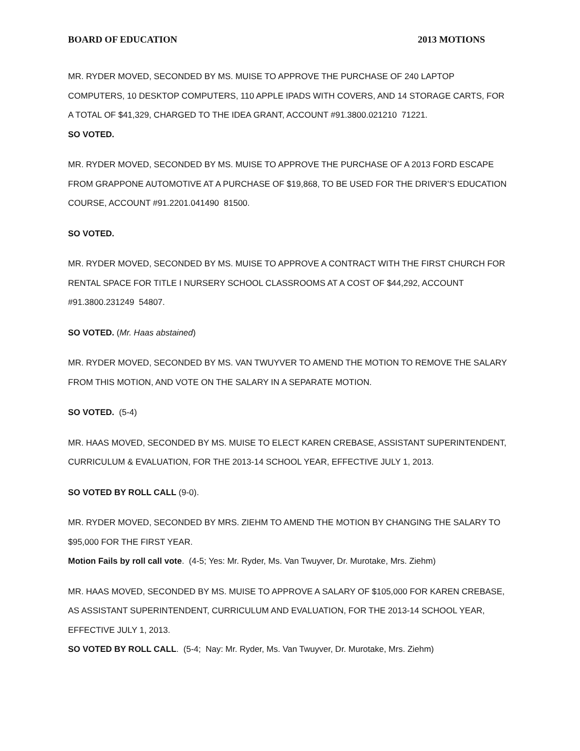BOARD OF EDUCATION 2013 MOTIONS
MR. RYDER MOVED, SECONDED BY MS. MUISE TO APPROVE THE PURCHASE OF 240 LAPTOP COMPUTERS, 10 DESKTOP COMPUTERS, 110 APPLE IPADS WITH COVERS, AND 14 STORAGE CARTS, FOR A TOTAL OF $41,329, CHARGED TO THE IDEA GRANT, ACCOUNT #91.3800.021210 71221.
SO VOTED.
MR. RYDER MOVED, SECONDED BY MS. MUISE TO APPROVE THE PURCHASE OF A 2013 FORD ESCAPE FROM GRAPPONE AUTOMOTIVE AT A PURCHASE OF $19,868, TO BE USED FOR THE DRIVER’S EDUCATION COURSE, ACCOUNT #91.2201.041490 81500.
SO VOTED.
MR. RYDER MOVED, SECONDED BY MS. MUISE TO APPROVE A CONTRACT WITH THE FIRST CHURCH FOR RENTAL SPACE FOR TITLE I NURSERY SCHOOL CLASSROOMS AT A COST OF $44,292, ACCOUNT #91.3800.231249 54807.
SO VOTED. (Mr. Haas abstained)
MR. RYDER MOVED, SECONDED BY MS. VAN TWUYVER TO AMEND THE MOTION TO REMOVE THE SALARY FROM THIS MOTION, AND VOTE ON THE SALARY IN A SEPARATE MOTION.
SO VOTED. (5-4)
MR. HAAS MOVED, SECONDED BY MS. MUISE TO ELECT KAREN CREBASE, ASSISTANT SUPERINTENDENT, CURRICULUM & EVALUATION, FOR THE 2013-14 SCHOOL YEAR, EFFECTIVE JULY 1, 2013.
SO VOTED BY ROLL CALL (9-0).
MR. RYDER MOVED, SECONDED BY MRS. ZIEHM TO AMEND THE MOTION BY CHANGING THE SALARY TO $95,000 FOR THE FIRST YEAR.
Motion Fails by roll call vote. (4-5; Yes: Mr. Ryder, Ms. Van Twuyver, Dr. Murotake, Mrs. Ziehm)
MR. HAAS MOVED, SECONDED BY MS. MUISE TO APPROVE A SALARY OF $105,000 FOR KAREN CREBASE, AS ASSISTANT SUPERINTENDENT, CURRICULUM AND EVALUATION, FOR THE 2013-14 SCHOOL YEAR, EFFECTIVE JULY 1, 2013.
SO VOTED BY ROLL CALL. (5-4; Nay: Mr. Ryder, Ms. Van Twuyver, Dr. Murotake, Mrs. Ziehm)